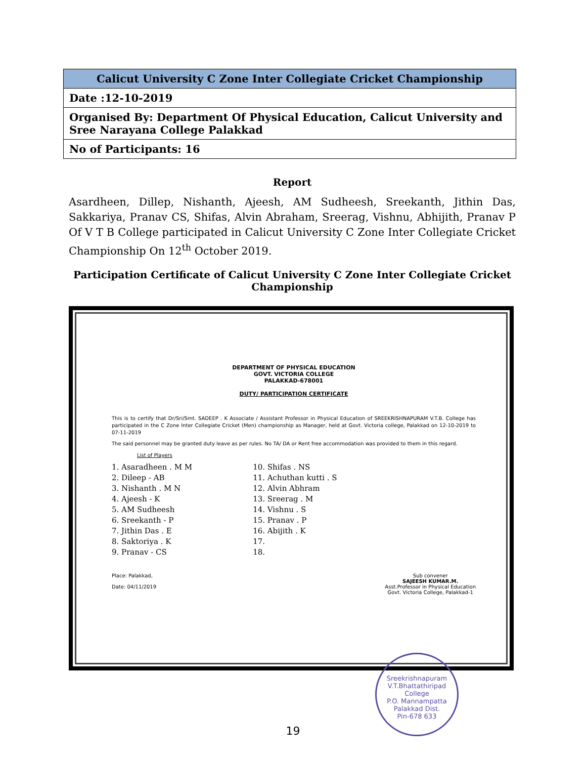| Calicut University C Zone Inter Collegiate Cricket Championship |
| --- |
| Date :12-10-2019 |
| Organised By: Department Of Physical Education, Calicut University and Sree Narayana College Palakkad |
| No of Participants: 16 |
Report
Asardheen, Dillep, Nishanth, Ajeesh, AM Sudheesh, Sreekanth, Jithin Das, Sakkariya, Pranav CS, Shifas, Alvin Abraham, Sreerag, Vishnu, Abhijith, Pranav P Of V T B College participated in Calicut University C Zone Inter Collegiate Cricket Championship On 12<sup>th</sup> October 2019.
Participation Certificate of Calicut University C Zone Inter Collegiate Cricket Championship
DEPARTMENT OF PHYSICAL EDUCATION
GOVT. VICTORIA COLLEGE
PALAKKAD-678001
DUTY/ PARTICIPATION CERTIFICATE
This is to certify that Dr/Sri/Smt. SADEEP . K Associate / Assistant Professor in Physical Education of SREEKRISHNAPURAM V.T.B. College has participated in the C Zone Inter Collegiate Cricket (Men) championship as Manager, held at Govt. Victoria college, Palakkad on 12-10-2019 to 07-11-2019
The said personnel may be granted duty leave as per rules. No TA/ DA or Rent free accommodation was provided to them in this regard.
List of Players
1. Asaradheen . M M
2. Dileep - AB
3. Nishanth . M N
4. Ajeesh - K
5. AM Sudheesh
6. Sreekanth - P
7. Jithin Das . E
8. Saktoriya . K
9. Pranav - CS
10. Shifas . NS
11. Achuthan kutti . S
12. Alvin Abhram
13. Sreerag . M
14. Vishnu . S
15. Pranav . P
16. Abijith . K
17.
18.
Place: Palakkad,
Date: 04/11/2019
Sub convener
SAJEESH KUMAR.M.
Asst.Professor in Physical Education
Govt. Victoria College, Palakkad-1
Sreekrishnapuram V.T.Bhattathiripad College
P.O. Mannampatta
Palakkad Dist.
Pin-678 633
19